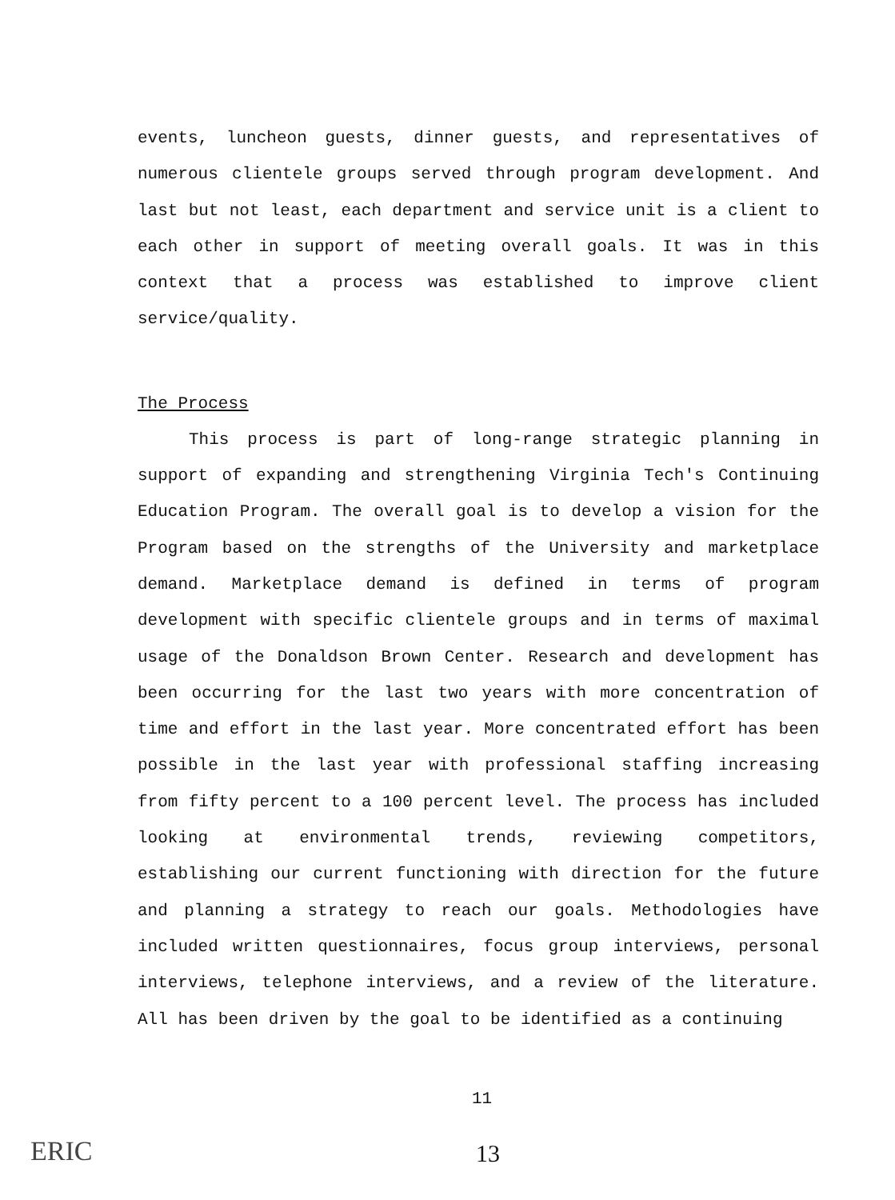events, luncheon guests, dinner guests, and representatives of numerous clientele groups served through program development. And last but not least, each department and service unit is a client to each other in support of meeting overall goals. It was in this context that a process was established to improve client service/quality.
The Process
This process is part of long-range strategic planning in support of expanding and strengthening Virginia Tech's Continuing Education Program. The overall goal is to develop a vision for the Program based on the strengths of the University and marketplace demand. Marketplace demand is defined in terms of program development with specific clientele groups and in terms of maximal usage of the Donaldson Brown Center. Research and development has been occurring for the last two years with more concentration of time and effort in the last year. More concentrated effort has been possible in the last year with professional staffing increasing from fifty percent to a 100 percent level. The process has included looking at environmental trends, reviewing competitors, establishing our current functioning with direction for the future and planning a strategy to reach our goals. Methodologies have included written questionnaires, focus group interviews, personal interviews, telephone interviews, and a review of the literature. All has been driven by the goal to be identified as a continuing
11
13
ERIC